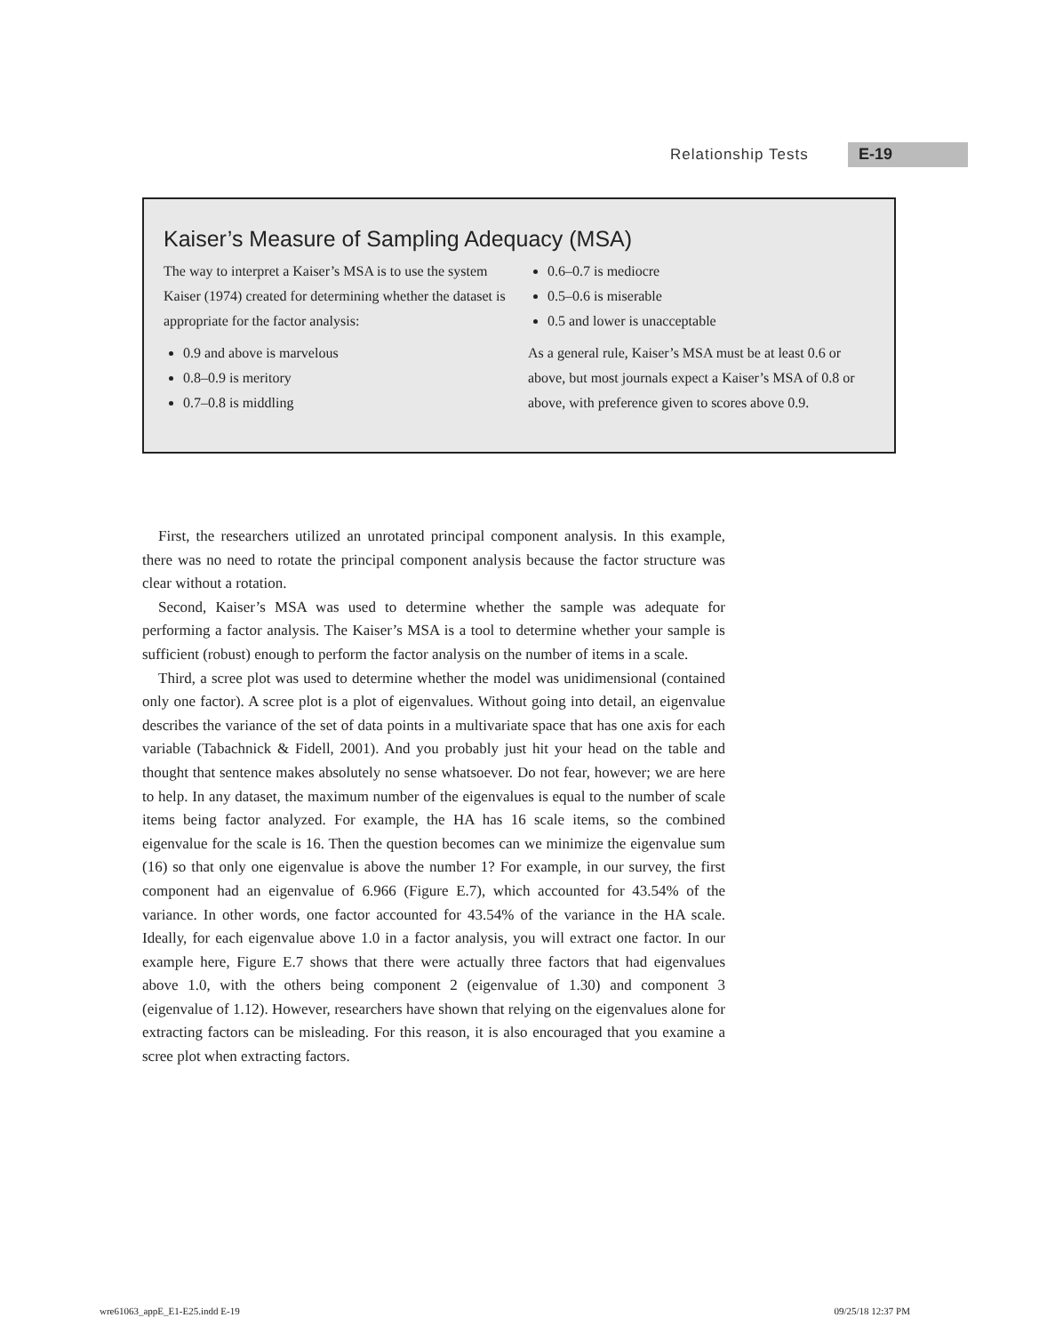Relationship Tests E-19
Kaiser’s Measure of Sampling Adequacy (MSA)
The way to interpret a Kaiser’s MSA is to use the system Kaiser (1974) created for determining whether the dataset is appropriate for the factor analysis:
0.9 and above is marvelous
0.8–0.9 is meritory
0.7–0.8 is middling
0.6–0.7 is mediocre
0.5–0.6 is miserable
0.5 and lower is unacceptable
As a general rule, Kaiser’s MSA must be at least 0.6 or above, but most journals expect a Kaiser’s MSA of 0.8 or above, with preference given to scores above 0.9.
First, the researchers utilized an unrotated principal component analysis. In this example, there was no need to rotate the principal component analysis because the factor structure was clear without a rotation.
Second, Kaiser’s MSA was used to determine whether the sample was adequate for performing a factor analysis. The Kaiser’s MSA is a tool to determine whether your sample is sufficient (robust) enough to perform the factor analysis on the number of items in a scale.
Third, a scree plot was used to determine whether the model was unidimensional (contained only one factor). A scree plot is a plot of eigenvalues. Without going into detail, an eigenvalue describes the variance of the set of data points in a multivariate space that has one axis for each variable (Tabachnick & Fidell, 2001). And you probably just hit your head on the table and thought that sentence makes absolutely no sense whatsoever. Do not fear, however; we are here to help. In any dataset, the maximum number of the eigenvalues is equal to the number of scale items being factor analyzed. For example, the HA has 16 scale items, so the combined eigenvalue for the scale is 16. Then the question becomes can we minimize the eigenvalue sum (16) so that only one eigenvalue is above the number 1? For example, in our survey, the first component had an eigenvalue of 6.966 (Figure E.7), which accounted for 43.54% of the variance. In other words, one factor accounted for 43.54% of the variance in the HA scale. Ideally, for each eigenvalue above 1.0 in a factor analysis, you will extract one factor. In our example here, Figure E.7 shows that there were actually three factors that had eigenvalues above 1.0, with the others being component 2 (eigenvalue of 1.30) and component 3 (eigenvalue of 1.12). However, researchers have shown that relying on the eigenvalues alone for extracting factors can be misleading. For this reason, it is also encouraged that you examine a scree plot when extracting factors.
wre61063_appE_E1-E25.indd E-19 09/25/18 12:37 PM